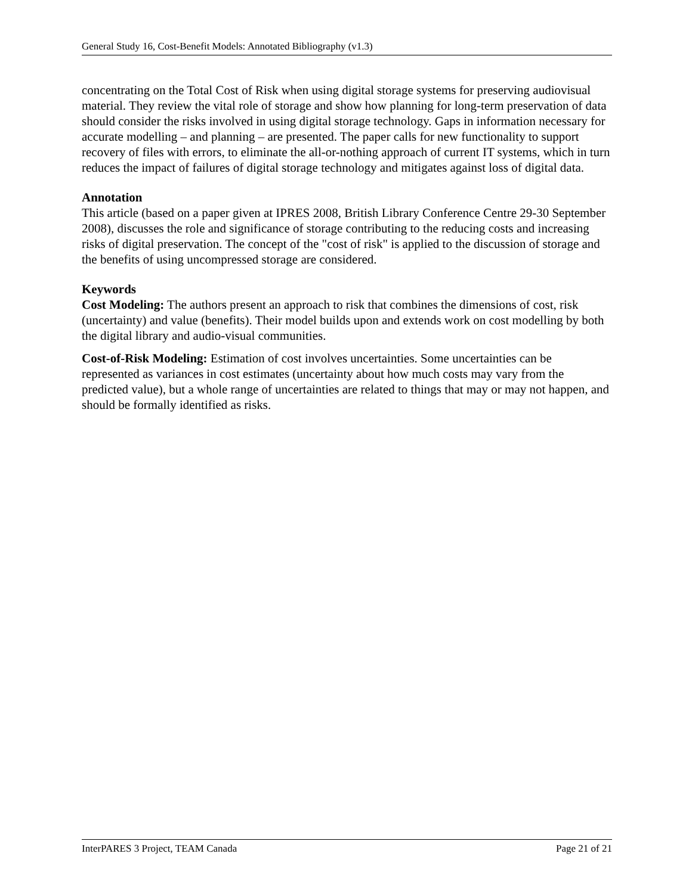General Study 16, Cost-Benefit Models: Annotated Bibliography (v1.3)
concentrating on the Total Cost of Risk when using digital storage systems for preserving audiovisual material. They review the vital role of storage and show how planning for long-term preservation of data should consider the risks involved in using digital storage technology. Gaps in information necessary for accurate modelling – and planning – are presented. The paper calls for new functionality to support recovery of files with errors, to eliminate the all-or-nothing approach of current IT systems, which in turn reduces the impact of failures of digital storage technology and mitigates against loss of digital data.
Annotation
This article (based on a paper given at IPRES 2008, British Library Conference Centre 29-30 September 2008), discusses the role and significance of storage contributing to the reducing costs and increasing risks of digital preservation. The concept of the "cost of risk" is applied to the discussion of storage and the benefits of using uncompressed storage are considered.
Keywords
Cost Modeling: The authors present an approach to risk that combines the dimensions of cost, risk (uncertainty) and value (benefits). Their model builds upon and extends work on cost modelling by both the digital library and audio-visual communities.
Cost-of-Risk Modeling: Estimation of cost involves uncertainties. Some uncertainties can be represented as variances in cost estimates (uncertainty about how much costs may vary from the predicted value), but a whole range of uncertainties are related to things that may or may not happen, and should be formally identified as risks.
InterPARES 3 Project, TEAM Canada Page 21 of 21